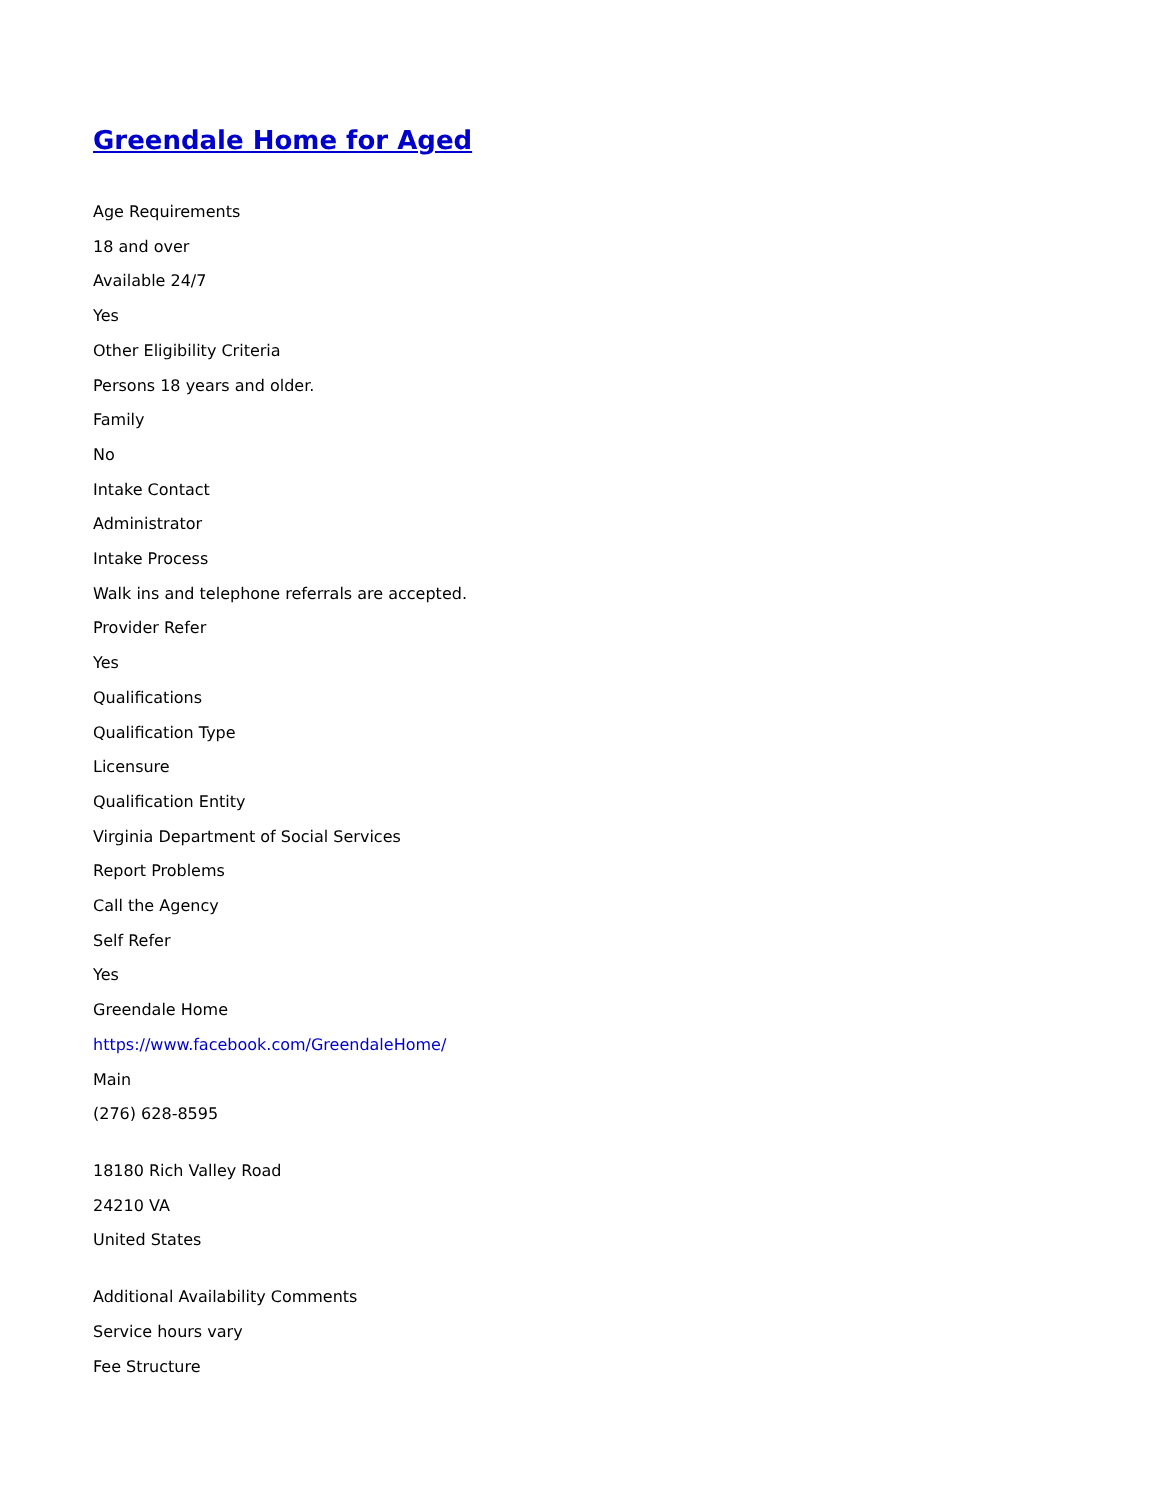Greendale Home for Aged
Age Requirements
18 and over
Available 24/7
Yes
Other Eligibility Criteria
Persons 18 years and older.
Family
No
Intake Contact
Administrator
Intake Process
Walk ins and telephone referrals are accepted.
Provider Refer
Yes
Qualifications
Qualification Type
Licensure
Qualification Entity
Virginia Department of Social Services
Report Problems
Call the Agency
Self Refer
Yes
Greendale Home
https://www.facebook.com/GreendaleHome/
Main
(276) 628-8595
18180 Rich Valley Road
24210 VA
United States
Additional Availability Comments
Service hours vary
Fee Structure